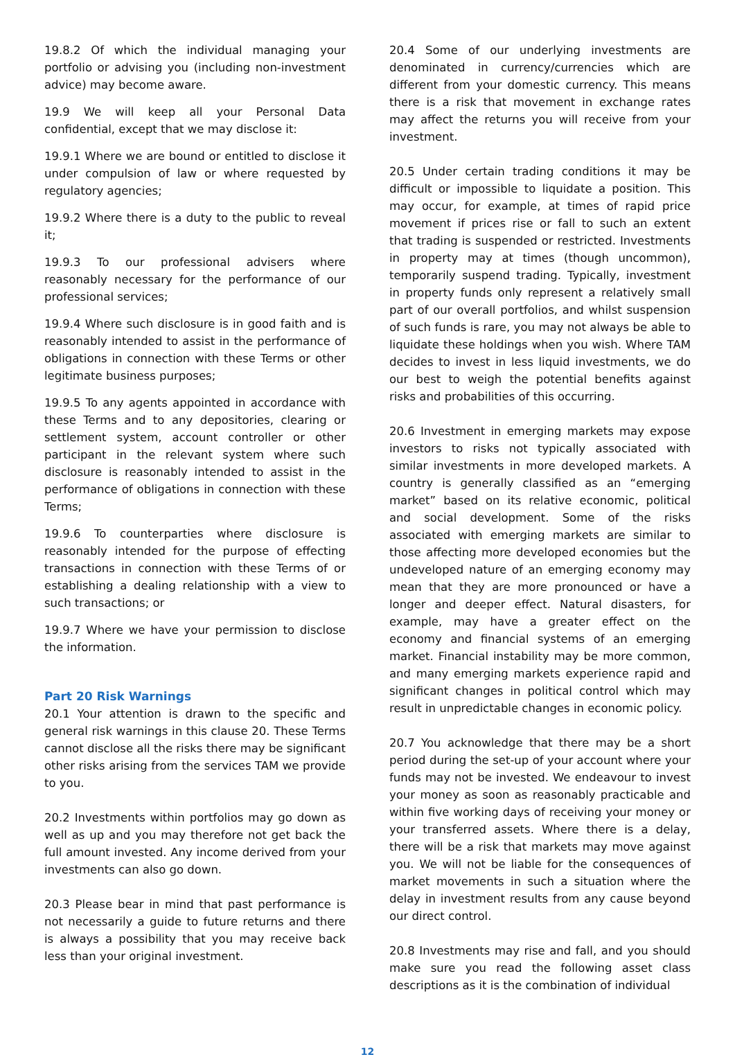19.8.2 Of which the individual managing your portfolio or advising you (including non-investment advice) may become aware.
19.9 We will keep all your Personal Data confidential, except that we may disclose it:
19.9.1 Where we are bound or entitled to disclose it under compulsion of law or where requested by regulatory agencies;
19.9.2 Where there is a duty to the public to reveal it;
19.9.3 To our professional advisers where reasonably necessary for the performance of our professional services;
19.9.4 Where such disclosure is in good faith and is reasonably intended to assist in the performance of obligations in connection with these Terms or other legitimate business purposes;
19.9.5 To any agents appointed in accordance with these Terms and to any depositories, clearing or settlement system, account controller or other participant in the relevant system where such disclosure is reasonably intended to assist in the performance of obligations in connection with these Terms;
19.9.6 To counterparties where disclosure is reasonably intended for the purpose of effecting transactions in connection with these Terms of or establishing a dealing relationship with a view to such transactions; or
19.9.7 Where we have your permission to disclose the information.
Part 20 Risk Warnings
20.1 Your attention is drawn to the specific and general risk warnings in this clause 20. These Terms cannot disclose all the risks there may be significant other risks arising from the services TAM we provide to you.
20.2 Investments within portfolios may go down as well as up and you may therefore not get back the full amount invested. Any income derived from your investments can also go down.
20.3 Please bear in mind that past performance is not necessarily a guide to future returns and there is always a possibility that you may receive back less than your original investment.
20.4 Some of our underlying investments are denominated in currency/currencies which are different from your domestic currency. This means there is a risk that movement in exchange rates may affect the returns you will receive from your investment.
20.5 Under certain trading conditions it may be difficult or impossible to liquidate a position. This may occur, for example, at times of rapid price movement if prices rise or fall to such an extent that trading is suspended or restricted. Investments in property may at times (though uncommon), temporarily suspend trading. Typically, investment in property funds only represent a relatively small part of our overall portfolios, and whilst suspension of such funds is rare, you may not always be able to liquidate these holdings when you wish. Where TAM decides to invest in less liquid investments, we do our best to weigh the potential benefits against risks and probabilities of this occurring.
20.6 Investment in emerging markets may expose investors to risks not typically associated with similar investments in more developed markets. A country is generally classified as an “emerging market” based on its relative economic, political and social development. Some of the risks associated with emerging markets are similar to those affecting more developed economies but the undeveloped nature of an emerging economy may mean that they are more pronounced or have a longer and deeper effect. Natural disasters, for example, may have a greater effect on the economy and financial systems of an emerging market. Financial instability may be more common, and many emerging markets experience rapid and significant changes in political control which may result in unpredictable changes in economic policy.
20.7 You acknowledge that there may be a short period during the set-up of your account where your funds may not be invested. We endeavour to invest your money as soon as reasonably practicable and within five working days of receiving your money or your transferred assets. Where there is a delay, there will be a risk that markets may move against you. We will not be liable for the consequences of market movements in such a situation where the delay in investment results from any cause beyond our direct control.
20.8 Investments may rise and fall, and you should make sure you read the following asset class descriptions as it is the combination of individual
12